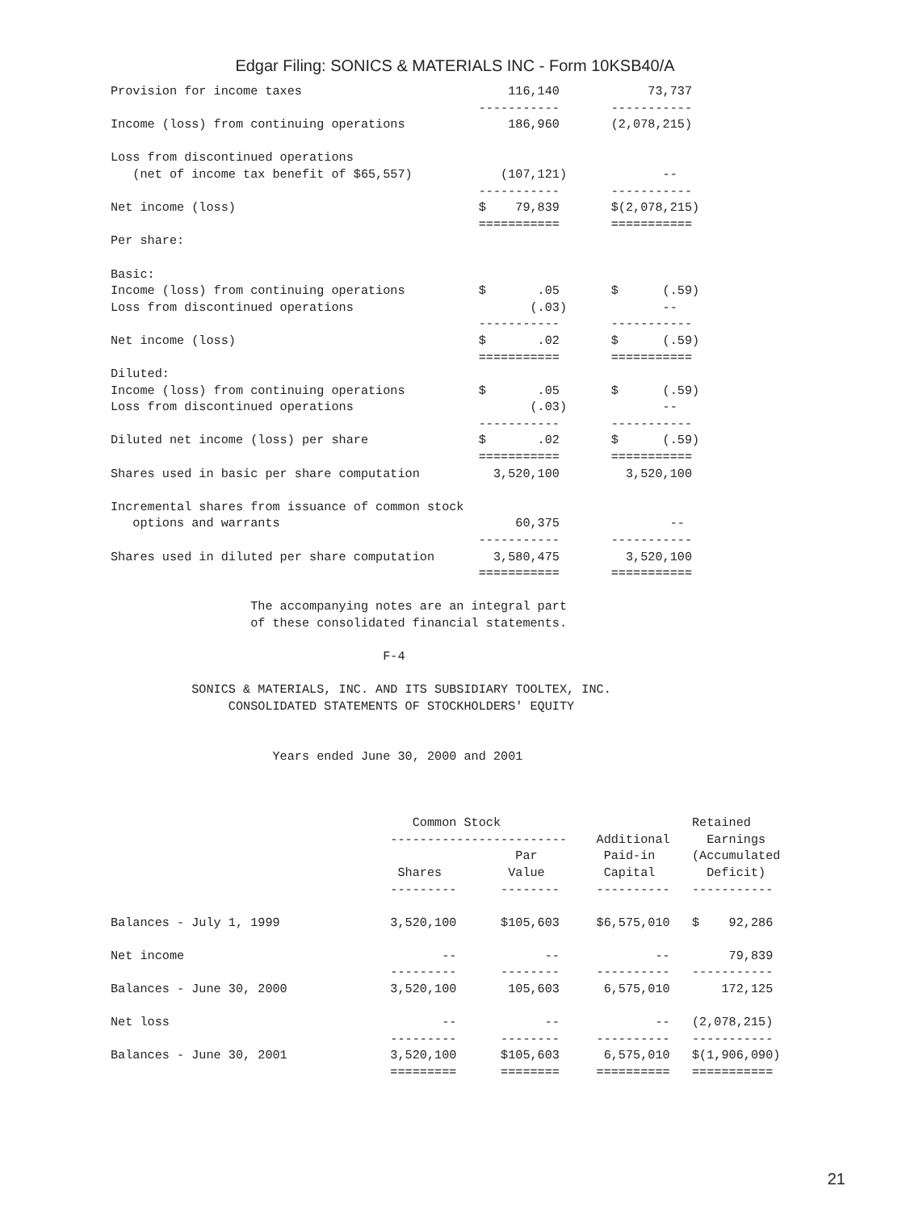Edgar Filing: SONICS & MATERIALS INC - Form 10KSB40/A
Provision for income taxes                            116,140            73,737
                                                  -----------       -----------
Income (loss) from continuing operations              186,960       (2,078,215)

Loss from discontinued operations
   (net of income tax benefit of $65,557)            (107,121)             --
                                                  -----------       -----------
Net income (loss)                                 $    79,839       $(2,078,215)
                                                  ===========       ===========
Per share:

Basic:
Income (loss) from continuing operations          $       .05       $      (.59)
Loss from discontinued operations                        (.03)             --
                                                  -----------       -----------
Net income (loss)                                 $       .02       $      (.59)
                                                  ===========       ===========
Diluted:
Income (loss) from continuing operations          $       .05       $      (.59)
Loss from discontinued operations                        (.03)             --
                                                  -----------       -----------
Diluted net income (loss) per share               $       .02       $      (.59)
                                                  ===========       ===========
Shares used in basic per share computation          3,520,100         3,520,100

Incremental shares from issuance of common stock
   options and warrants                                60,375               --
                                                  -----------       -----------
Shares used in diluted per share computation        3,580,475         3,520,100
                                                  ===========       ===========

                   The accompanying notes are an integral part
                   of these consolidated financial statements.

                                     F-4

           SONICS & MATERIALS, INC. AND ITS SUBSIDIARY TOOLTEX, INC.
                CONSOLIDATED STATEMENTS OF STOCKHOLDERS' EQUITY


                      Years ended June 30, 2000 and 2001



                                         Common Stock                          Retained
                                      ------------------------    Additional     Earnings
                                                       Par         Paid-in     (Accumulated
                                       Shares         Value        Capital       Deficit)
                                      ---------      --------     ----------   -----------

Balances - July 1, 1999               3,520,100      $105,603     $6,575,010   $    92,286

Net income                                   --            --             --        79,839
                                      ---------      --------     ----------   -----------
Balances - June 30, 2000              3,520,100       105,603      6,575,010       172,125

Net loss                                     --            --             --   (2,078,215)
                                      ---------      --------     ----------   -----------
Balances - June 30, 2001              3,520,100      $105,603      6,575,010   $(1,906,090)
                                      =========      ========     ==========   ===========
21